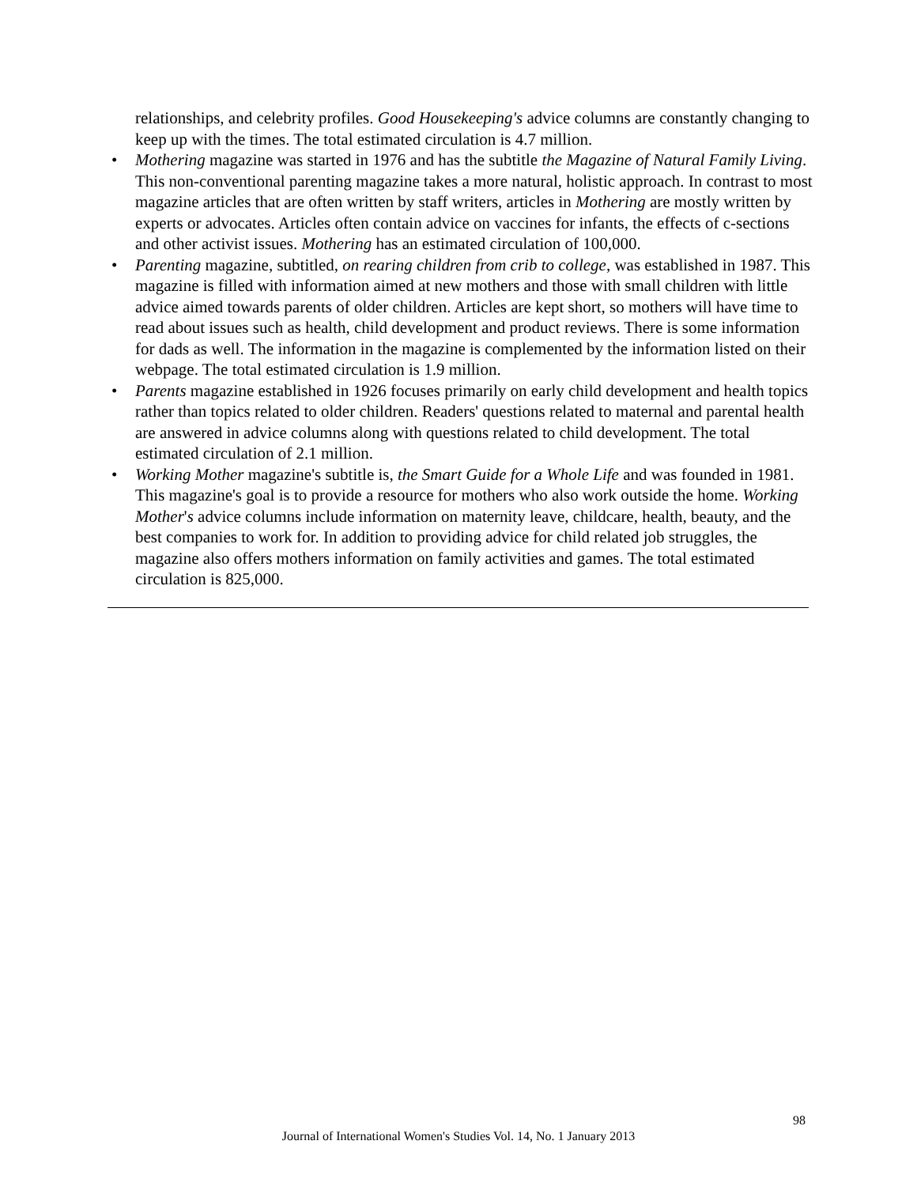relationships, and celebrity profiles. Good Housekeeping's advice columns are constantly changing to keep up with the times. The total estimated circulation is 4.7 million.
• Mothering magazine was started in 1976 and has the subtitle the Magazine of Natural Family Living. This non-conventional parenting magazine takes a more natural, holistic approach. In contrast to most magazine articles that are often written by staff writers, articles in Mothering are mostly written by experts or advocates. Articles often contain advice on vaccines for infants, the effects of c-sections and other activist issues. Mothering has an estimated circulation of 100,000.
• Parenting magazine, subtitled, on rearing children from crib to college, was established in 1987. This magazine is filled with information aimed at new mothers and those with small children with little advice aimed towards parents of older children. Articles are kept short, so mothers will have time to read about issues such as health, child development and product reviews. There is some information for dads as well. The information in the magazine is complemented by the information listed on their webpage. The total estimated circulation is 1.9 million.
• Parents magazine established in 1926 focuses primarily on early child development and health topics rather than topics related to older children. Readers' questions related to maternal and parental health are answered in advice columns along with questions related to child development. The total estimated circulation of 2.1 million.
• Working Mother magazine's subtitle is, the Smart Guide for a Whole Life and was founded in 1981. This magazine's goal is to provide a resource for mothers who also work outside the home. Working Mother's advice columns include information on maternity leave, childcare, health, beauty, and the best companies to work for. In addition to providing advice for child related job struggles, the magazine also offers mothers information on family activities and games. The total estimated circulation is 825,000.
98
Journal of International Women's Studies Vol. 14, No. 1 January 2013